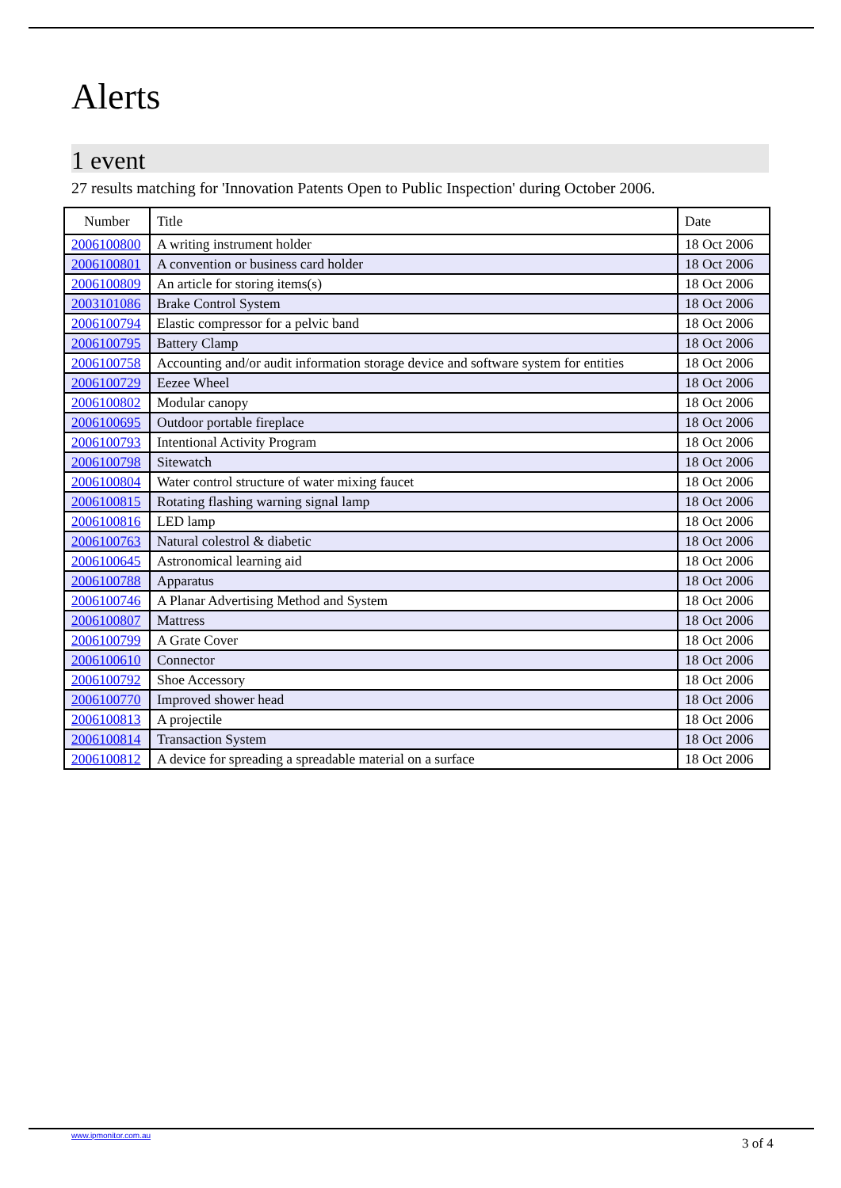Alerts
1 event
27 results matching for 'Innovation Patents Open to Public Inspection' during October 2006.
| Number | Title | Date |
| --- | --- | --- |
| 2006100800 | A writing instrument holder | 18 Oct 2006 |
| 2006100801 | A convention or business card holder | 18 Oct 2006 |
| 2006100809 | An article for storing items(s) | 18 Oct 2006 |
| 2003101086 | Brake Control System | 18 Oct 2006 |
| 2006100794 | Elastic compressor for a pelvic band | 18 Oct 2006 |
| 2006100795 | Battery Clamp | 18 Oct 2006 |
| 2006100758 | Accounting and/or audit information storage device and software system for entities | 18 Oct 2006 |
| 2006100729 | Eezee Wheel | 18 Oct 2006 |
| 2006100802 | Modular canopy | 18 Oct 2006 |
| 2006100695 | Outdoor portable fireplace | 18 Oct 2006 |
| 2006100793 | Intentional Activity Program | 18 Oct 2006 |
| 2006100798 | Sitewatch | 18 Oct 2006 |
| 2006100804 | Water control structure of water mixing faucet | 18 Oct 2006 |
| 2006100815 | Rotating flashing warning signal lamp | 18 Oct 2006 |
| 2006100816 | LED lamp | 18 Oct 2006 |
| 2006100763 | Natural colestrol & diabetic | 18 Oct 2006 |
| 2006100645 | Astronomical learning aid | 18 Oct 2006 |
| 2006100788 | Apparatus | 18 Oct 2006 |
| 2006100746 | A Planar Advertising Method and System | 18 Oct 2006 |
| 2006100807 | Mattress | 18 Oct 2006 |
| 2006100799 | A Grate Cover | 18 Oct 2006 |
| 2006100610 | Connector | 18 Oct 2006 |
| 2006100792 | Shoe Accessory | 18 Oct 2006 |
| 2006100770 | Improved shower head | 18 Oct 2006 |
| 2006100813 | A projectile | 18 Oct 2006 |
| 2006100814 | Transaction System | 18 Oct 2006 |
| 2006100812 | A device for spreading a spreadable material on a surface | 18 Oct 2006 |
www.ipmonitor.com.au
3 of 4